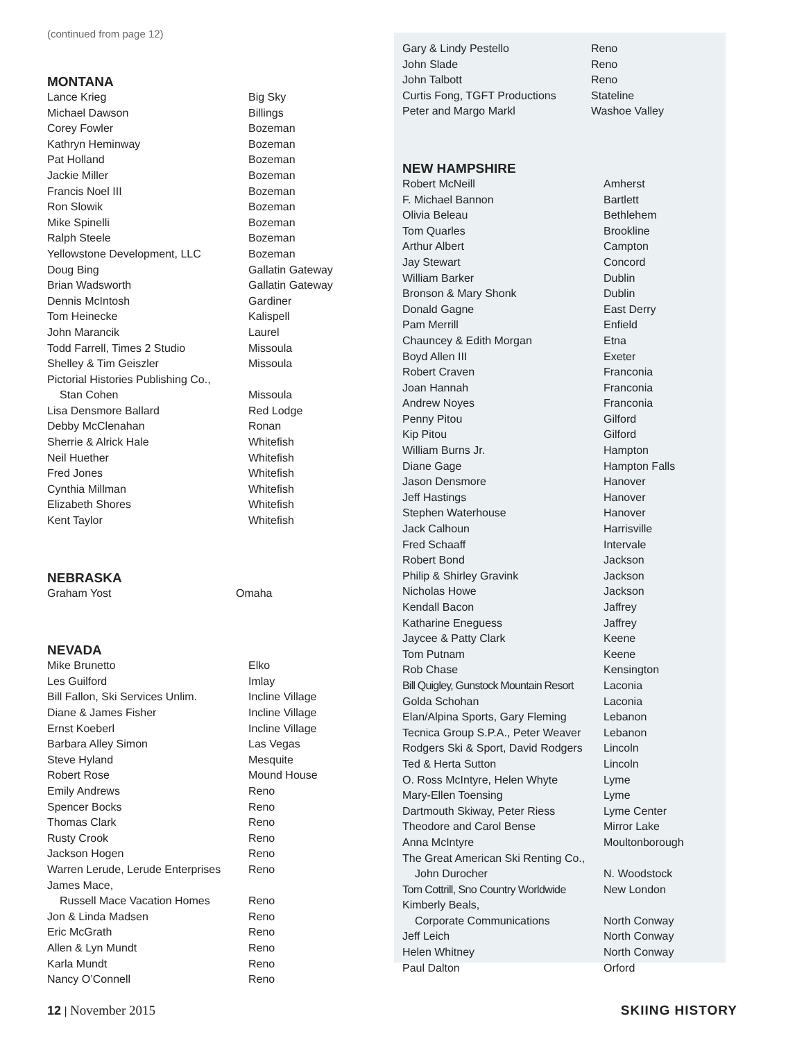(continued from page 12)
MONTANA
| Lance Krieg | Big Sky |
| Michael Dawson | Billings |
| Corey Fowler | Bozeman |
| Kathryn Heminway | Bozeman |
| Pat Holland | Bozeman |
| Jackie Miller | Bozeman |
| Francis Noel III | Bozeman |
| Ron Slowik | Bozeman |
| Mike Spinelli | Bozeman |
| Ralph Steele | Bozeman |
| Yellowstone Development, LLC | Bozeman |
| Doug Bing | Gallatin Gateway |
| Brian Wadsworth | Gallatin Gateway |
| Dennis McIntosh | Gardiner |
| Tom Heinecke | Kalispell |
| John Marancik | Laurel |
| Todd Farrell, Times 2 Studio | Missoula |
| Shelley & Tim Geiszler | Missoula |
| Pictorial Histories Publishing Co., | |
| Stan Cohen | Missoula |
| Lisa Densmore Ballard | Red Lodge |
| Debby McClenahan | Ronan |
| Sherrie & Alrick Hale | Whitefish |
| Neil Huether | Whitefish |
| Fred Jones | Whitefish |
| Cynthia Millman | Whitefish |
| Elizabeth Shores | Whitefish |
| Kent Taylor | Whitefish |
NEBRASKA
| Graham Yost | Omaha |
NEVADA
| Mike Brunetto | Elko |
| Les Guilford | Imlay |
| Bill Fallon, Ski Services Unlim. | Incline Village |
| Diane & James Fisher | Incline Village |
| Ernst Koeberl | Incline Village |
| Barbara Alley Simon | Las Vegas |
| Steve Hyland | Mesquite |
| Robert Rose | Mound House |
| Emily Andrews | Reno |
| Spencer Bocks | Reno |
| Thomas Clark | Reno |
| Rusty Crook | Reno |
| Jackson Hogen | Reno |
| Warren Lerude, Lerude Enterprises | Reno |
| James Mace, | |
| Russell Mace Vacation Homes | Reno |
| Jon & Linda Madsen | Reno |
| Eric McGrath | Reno |
| Allen & Lyn Mundt | Reno |
| Karla Mundt | Reno |
| Nancy O’Connell | Reno |
| Gary & Lindy Pestello | Reno |
| John Slade | Reno |
| John Talbott | Reno |
| Curtis Fong, TGFT Productions | Stateline |
| Peter and Margo Markl | Washoe Valley |
NEW HAMPSHIRE
| Robert McNeill | Amherst |
| F. Michael Bannon | Bartlett |
| Olivia Beleau | Bethlehem |
| Tom Quarles | Brookline |
| Arthur Albert | Campton |
| Jay Stewart | Concord |
| William Barker | Dublin |
| Bronson & Mary Shonk | Dublin |
| Donald Gagne | East Derry |
| Pam Merrill | Enfield |
| Chauncey & Edith Morgan | Etna |
| Boyd Allen III | Exeter |
| Robert Craven | Franconia |
| Joan Hannah | Franconia |
| Andrew Noyes | Franconia |
| Penny Pitou | Gilford |
| Kip Pitou | Gilford |
| William Burns Jr. | Hampton |
| Diane Gage | Hampton Falls |
| Jason Densmore | Hanover |
| Jeff Hastings | Hanover |
| Stephen Waterhouse | Hanover |
| Jack Calhoun | Harrisville |
| Fred Schaaff | Intervale |
| Robert Bond | Jackson |
| Philip & Shirley Gravink | Jackson |
| Nicholas Howe | Jackson |
| Kendall Bacon | Jaffrey |
| Katharine Eneguess | Jaffrey |
| Jaycee & Patty Clark | Keene |
| Tom Putnam | Keene |
| Rob Chase | Kensington |
| Bill Quigley, Gunstock Mountain Resort | Laconia |
| Golda Schohan | Laconia |
| Elan/Alpina Sports, Gary Fleming | Lebanon |
| Tecnica Group S.P.A., Peter Weaver | Lebanon |
| Rodgers Ski & Sport, David Rodgers | Lincoln |
| Ted & Herta Sutton | Lincoln |
| O. Ross McIntyre, Helen Whyte | Lyme |
| Mary-Ellen Toensing | Lyme |
| Dartmouth Skiway, Peter Riess | Lyme Center |
| Theodore and Carol Bense | Mirror Lake |
| Anna McIntyre | Moultonborough |
| The Great American Ski Renting Co., | |
| John Durocher | N. Woodstock |
| Tom Cottrill, Sno Country Worldwide | New London |
| Kimberly Beals, | |
| Corporate Communications | North Conway |
| Jeff Leich | North Conway |
| Helen Whitney | North Conway |
| Paul Dalton | Orford |
12 | November 2015 SKIING HISTORY